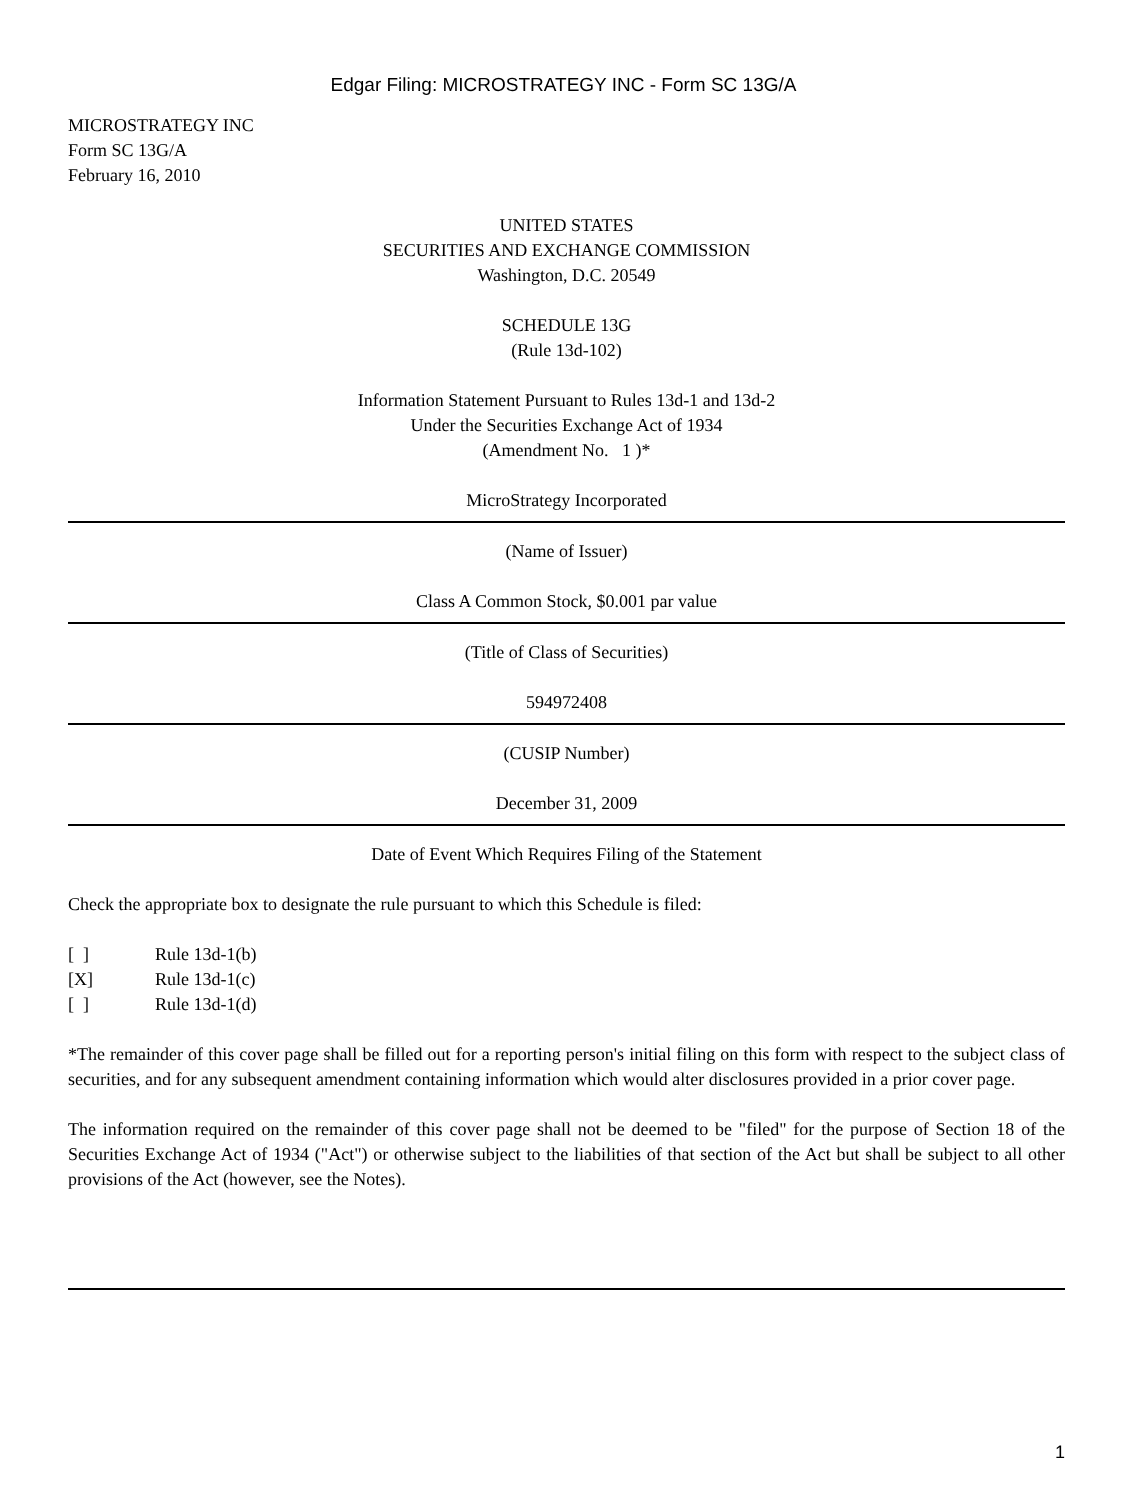Edgar Filing: MICROSTRATEGY INC - Form SC 13G/A
MICROSTRATEGY INC
Form SC 13G/A
February 16, 2010
UNITED STATES
SECURITIES AND EXCHANGE COMMISSION
Washington, D.C. 20549
SCHEDULE 13G
(Rule 13d-102)
Information Statement Pursuant to Rules 13d-1 and 13d-2
Under the Securities Exchange Act of 1934
(Amendment No. 1 )*
MicroStrategy Incorporated
(Name of Issuer)
Class A Common Stock, $0.001 par value
(Title of Class of Securities)
594972408
(CUSIP Number)
December 31, 2009
Date of Event Which Requires Filing of the Statement
Check the appropriate box to designate the rule pursuant to which this Schedule is filed:
[ ] Rule 13d-1(b)
[X] Rule 13d-1(c)
[ ] Rule 13d-1(d)
*The remainder of this cover page shall be filled out for a reporting person's initial filing on this form with respect to the subject class of securities, and for any subsequent amendment containing information which would alter disclosures provided in a prior cover page.
The information required on the remainder of this cover page shall not be deemed to be "filed" for the purpose of Section 18 of the Securities Exchange Act of 1934 ("Act") or otherwise subject to the liabilities of that section of the Act but shall be subject to all other provisions of the Act (however, see the Notes).
1